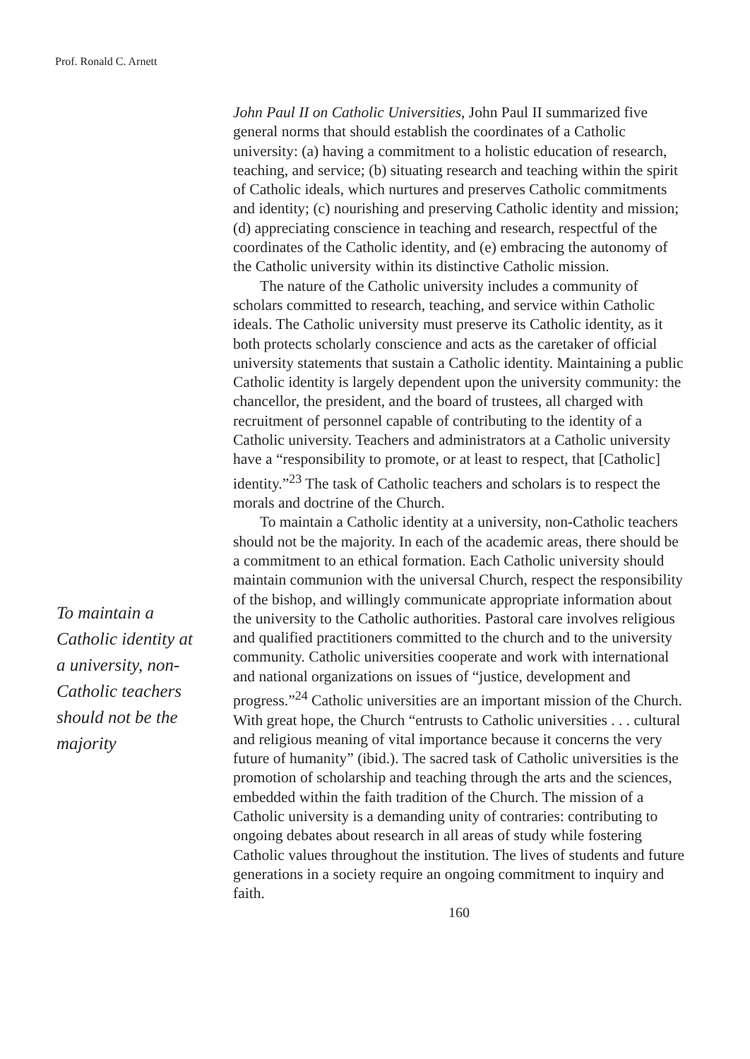Prof. Ronald C. Arnett
To maintain a Catholic identity at a university, non-Catholic teachers should not be the majority
John Paul II on Catholic Universities, John Paul II summarized five general norms that should establish the coordinates of a Catholic university: (a) having a commitment to a holistic education of research, teaching, and service; (b) situating research and teaching within the spirit of Catholic ideals, which nurtures and preserves Catholic commitments and identity; (c) nourishing and preserving Catholic identity and mission; (d) appreciating conscience in teaching and research, respectful of the coordinates of the Catholic identity, and (e) embracing the autonomy of the Catholic university within its distinctive Catholic mission.
The nature of the Catholic university includes a community of scholars committed to research, teaching, and service within Catholic ideals. The Catholic university must preserve its Catholic identity, as it both protects scholarly conscience and acts as the caretaker of official university statements that sustain a Catholic identity. Maintaining a public Catholic identity is largely dependent upon the university community: the chancellor, the president, and the board of trustees, all charged with recruitment of personnel capable of contributing to the identity of a Catholic university. Teachers and administrators at a Catholic university have a “responsibility to promote, or at least to respect, that [Catholic] identity.”<sup>23</sup> The task of Catholic teachers and scholars is to respect the morals and doctrine of the Church.
To maintain a Catholic identity at a university, non-Catholic teachers should not be the majority. In each of the academic areas, there should be a commitment to an ethical formation. Each Catholic university should maintain communion with the universal Church, respect the responsibility of the bishop, and willingly communicate appropriate information about the university to the Catholic authorities. Pastoral care involves religious and qualified practitioners committed to the church and to the university community. Catholic universities cooperate and work with international and national organizations on issues of “justice, development and progress.”<sup>24</sup> Catholic universities are an important mission of the Church. With great hope, the Church “entrusts to Catholic universities . . . cultural and religious meaning of vital importance because it concerns the very future of humanity” (ibid.). The sacred task of Catholic universities is the promotion of scholarship and teaching through the arts and the sciences, embedded within the faith tradition of the Church. The mission of a Catholic university is a demanding unity of contraries: contributing to ongoing debates about research in all areas of study while fostering Catholic values throughout the institution. The lives of students and future generations in a society require an ongoing commitment to inquiry and faith.
160